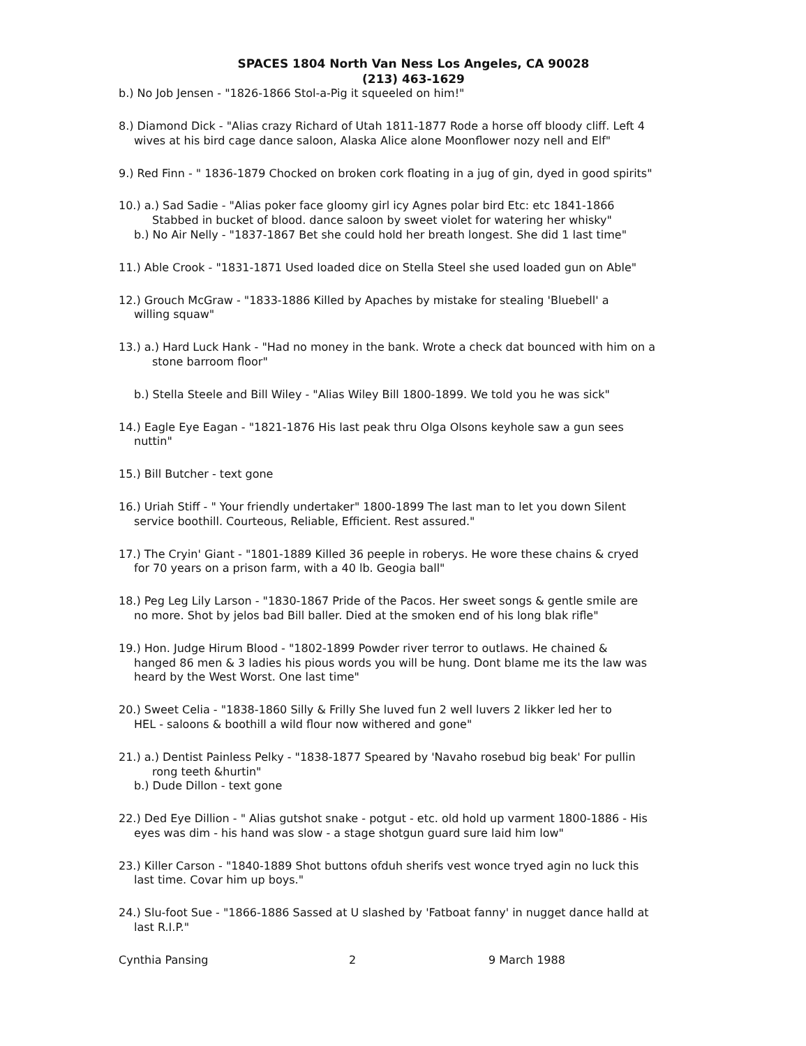SPACES 1804 North Van Ness Los Angeles, CA 90028
(213) 463-1629
b.) No Job Jensen - "1826-1866 Stol-a-Pig it squeeled on him!"
8.) Diamond Dick - "Alias crazy Richard of Utah 1811-1877 Rode a horse off bloody cliff. Left 4
wives at his bird cage dance saloon, Alaska Alice alone Moonflower nozy nell and Elf"
9.) Red Finn - " 1836-1879 Chocked on broken cork floating in a jug of gin, dyed in good spirits"
10.) a.) Sad Sadie - "Alias poker face gloomy girl icy Agnes polar bird Etc: etc 1841-1866
Stabbed in bucket of blood. dance saloon by sweet violet for watering her whisky"
b.) No Air Nelly - "1837-1867 Bet she could hold her breath longest. She did 1 last time"
11.) Able Crook - "1831-1871 Used loaded dice on Stella Steel she used loaded gun on Able"
12.) Grouch McGraw - "1833-1886 Killed by Apaches by mistake for stealing 'Bluebell' a
willing squaw"
13.) a.) Hard Luck Hank - "Had no money in the bank. Wrote a check dat bounced with him on a
stone barroom floor"
b.) Stella Steele and Bill Wiley - "Alias Wiley Bill 1800-1899. We told you he was sick"
14.) Eagle Eye Eagan - "1821-1876 His last peak thru Olga Olsons keyhole saw a gun sees
nuttin"
15.) Bill Butcher - text gone
16.) Uriah Stiff - " Your friendly undertaker" 1800-1899 The last man to let you down Silent
service boothill. Courteous, Reliable, Efficient. Rest assured."
17.) The Cryin' Giant - "1801-1889 Killed 36 peeple in roberys. He wore these chains & cryed
for 70 years on a prison farm, with a 40 lb. Geogia ball"
18.) Peg Leg Lily Larson - "1830-1867 Pride of the Pacos. Her sweet songs & gentle smile are
no more. Shot by jelos bad Bill baller. Died at the smoken end of his long blak rifle"
19.) Hon. Judge Hirum Blood - "1802-1899 Powder river terror to outlaws. He chained &
hanged 86 men & 3 ladies his pious words you will be hung. Dont blame me its the law was
heard by the West Worst. One last time"
20.) Sweet Celia - "1838-1860 Silly & Frilly She luved fun 2 well luvers 2 likker led her to
HEL - saloons & boothill a wild flour now withered and gone"
21.) a.) Dentist Painless Pelky - "1838-1877 Speared by 'Navaho rosebud big beak' For pullin
rong teeth &hurtin"
b.) Dude Dillon - text gone
22.) Ded Eye Dillion - " Alias gutshot snake - potgut - etc. old hold up varment 1800-1886 - His
eyes was dim - his hand was slow - a stage shotgun guard sure laid him low"
23.) Killer Carson - "1840-1889 Shot buttons ofduh sherifs vest wonce tryed agin no luck this
last time. Covar him up boys."
24.) Slu-foot Sue - "1866-1886 Sassed at U slashed by 'Fatboat fanny' in nugget dance halld at
last R.I.P."
Cynthia Pansing 2 9 March 1988